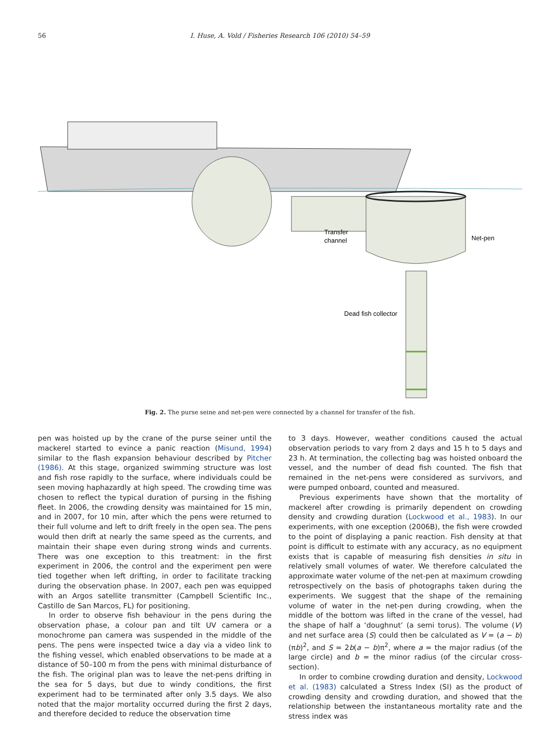56
I. Huse, A. Vold / Fisheries Research 106 (2010) 54–59
Transfer
channel
Net-pen
Dead fish collector
Fig. 2. The purse seine and net-pen were connected by a channel for transfer of the fish.
pen was hoisted up by the crane of the purse seiner until the mackerel started to evince a panic reaction (Misund, 1994) similar to the flash expansion behaviour described by Pitcher (1986). At this stage, organized swimming structure was lost and fish rose rapidly to the surface, where individuals could be seen moving haphazardly at high speed. The crowding time was chosen to reflect the typical duration of pursing in the fishing fleet. In 2006, the crowding density was maintained for 15 min, and in 2007, for 10 min, after which the pens were returned to their full volume and left to drift freely in the open sea. The pens would then drift at nearly the same speed as the currents, and maintain their shape even during strong winds and currents. There was one exception to this treatment: in the first experiment in 2006, the control and the experiment pen were tied together when left drifting, in order to facilitate tracking during the observation phase. In 2007, each pen was equipped with an Argos satellite transmitter (Campbell Scientific Inc., Castillo de San Marcos, FL) for positioning.
In order to observe fish behaviour in the pens during the observation phase, a colour pan and tilt UV camera or a monochrome pan camera was suspended in the middle of the pens. The pens were inspected twice a day via a video link to the fishing vessel, which enabled observations to be made at a distance of 50–100 m from the pens with minimal disturbance of the fish. The original plan was to leave the net-pens drifting in the sea for 5 days, but due to windy conditions, the first experiment had to be terminated after only 3.5 days. We also noted that the major mortality occurred during the first 2 days, and therefore decided to reduce the observation time
to 3 days. However, weather conditions caused the actual observation periods to vary from 2 days and 15 h to 5 days and 23 h. At termination, the collecting bag was hoisted onboard the vessel, and the number of dead fish counted. The fish that remained in the net-pens were considered as survivors, and were pumped onboard, counted and measured.
Previous experiments have shown that the mortality of mackerel after crowding is primarily dependent on crowding density and crowding duration (Lockwood et al., 1983). In our experiments, with one exception (2006B), the fish were crowded to the point of displaying a panic reaction. Fish density at that point is difficult to estimate with any accuracy, as no equipment exists that is capable of measuring fish densities in situ in relatively small volumes of water. We therefore calculated the approximate water volume of the net-pen at maximum crowding retrospectively on the basis of photographs taken during the experiments. We suggest that the shape of the remaining volume of water in the net-pen during crowding, when the middle of the bottom was lifted in the crane of the vessel, had the shape of half a ‘doughnut’ (a semi torus). The volume (V) and net surface area (S) could then be calculated as V = (a − b)(πb)<sup>2</sup>, and S = 2b(a − b)π<sup>2</sup>, where a = the major radius (of the large circle) and b = the minor radius (of the circular cross-section).
In order to combine crowding duration and density, Lockwood et al. (1983) calculated a Stress Index (SI) as the product of crowding density and crowding duration, and showed that the relationship between the instantaneous mortality rate and the stress index was